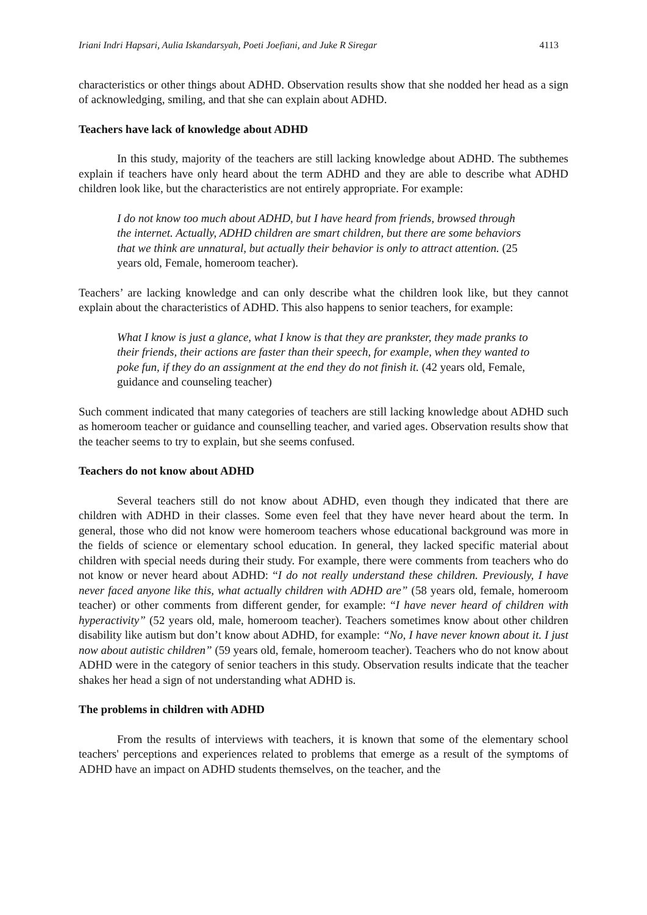Iriani Indri Hapsari, Aulia Iskandarsyah, Poeti Joefiani, and Juke R Siregar 4113
characteristics or other things about ADHD. Observation results show that she nodded her head as a sign of acknowledging, smiling, and that she can explain about ADHD.
Teachers have lack of knowledge about ADHD
In this study, majority of the teachers are still lacking knowledge about ADHD. The subthemes explain if teachers have only heard about the term ADHD and they are able to describe what ADHD children look like, but the characteristics are not entirely appropriate. For example:
I do not know too much about ADHD, but I have heard from friends, browsed through the internet. Actually, ADHD children are smart children, but there are some behaviors that we think are unnatural, but actually their behavior is only to attract attention. (25 years old, Female, homeroom teacher).
Teachers’ are lacking knowledge and can only describe what the children look like, but they cannot explain about the characteristics of ADHD. This also happens to senior teachers, for example:
What I know is just a glance, what I know is that they are prankster, they made pranks to their friends, their actions are faster than their speech, for example, when they wanted to poke fun, if they do an assignment at the end they do not finish it. (42 years old, Female, guidance and counseling teacher)
Such comment indicated that many categories of teachers are still lacking knowledge about ADHD such as homeroom teacher or guidance and counselling teacher, and varied ages. Observation results show that the teacher seems to try to explain, but she seems confused.
Teachers do not know about ADHD
Several teachers still do not know about ADHD, even though they indicated that there are children with ADHD in their classes. Some even feel that they have never heard about the term. In general, those who did not know were homeroom teachers whose educational background was more in the fields of science or elementary school education. In general, they lacked specific material about children with special needs during their study. For example, there were comments from teachers who do not know or never heard about ADHD: “I do not really understand these children. Previously, I have never faced anyone like this, what actually children with ADHD are” (58 years old, female, homeroom teacher) or other comments from different gender, for example: “I have never heard of children with hyperactivity” (52 years old, male, homeroom teacher). Teachers sometimes know about other children disability like autism but don’t know about ADHD, for example: “No, I have never known about it. I just now about autistic children” (59 years old, female, homeroom teacher). Teachers who do not know about ADHD were in the category of senior teachers in this study. Observation results indicate that the teacher shakes her head a sign of not understanding what ADHD is.
The problems in children with ADHD
From the results of interviews with teachers, it is known that some of the elementary school teachers' perceptions and experiences related to problems that emerge as a result of the symptoms of ADHD have an impact on ADHD students themselves, on the teacher, and the